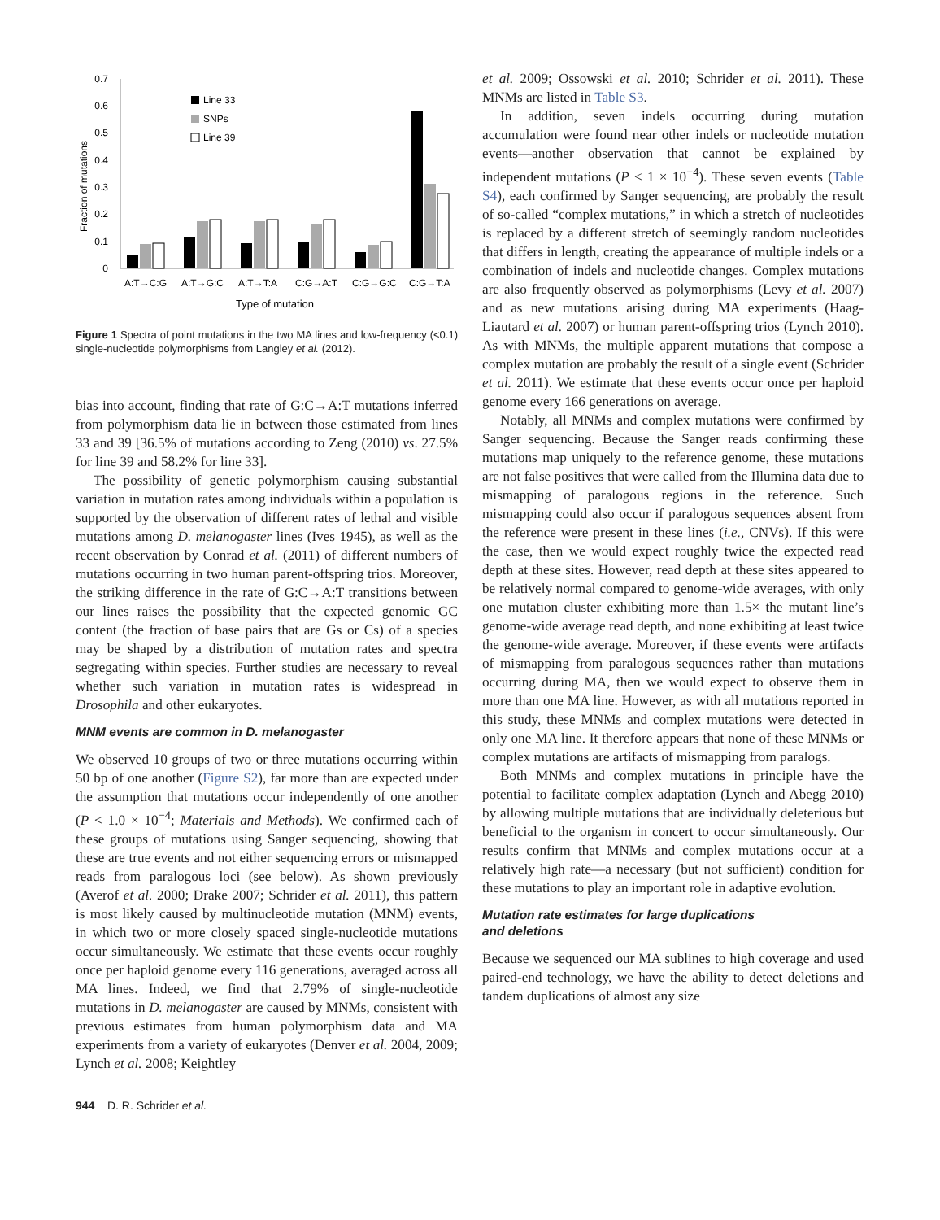0.7
0.6
0.5
0.4
0.3
0.2
0.1
0
Fraction of mutations
A:T→C:G
A:T→G:C
A:T→T:A
C:G→A:T
C:G→G:C
C:G→T:A
Type of mutation
Line 33
SNPs
Line 39
Figure 1 Spectra of point mutations in the two MA lines and low-frequency (<0.1) single-nucleotide polymorphisms from Langley et al. (2012).
bias into account, finding that rate of G:C→A:T mutations inferred from polymorphism data lie in between those estimated from lines 33 and 39 [36.5% of mutations according to Zeng (2010) vs. 27.5% for line 39 and 58.2% for line 33].
The possibility of genetic polymorphism causing substantial variation in mutation rates among individuals within a population is supported by the observation of different rates of lethal and visible mutations among D. melanogaster lines (Ives 1945), as well as the recent observation by Conrad et al. (2011) of different numbers of mutations occurring in two human parent-offspring trios. Moreover, the striking difference in the rate of G:C→A:T transitions between our lines raises the possibility that the expected genomic GC content (the fraction of base pairs that are Gs or Cs) of a species may be shaped by a distribution of mutation rates and spectra segregating within species. Further studies are necessary to reveal whether such variation in mutation rates is widespread in Drosophila and other eukaryotes.
MNM events are common in D. melanogaster
We observed 10 groups of two or three mutations occurring within 50 bp of one another (Figure S2), far more than are expected under the assumption that mutations occur independently of one another (P < 1.0 × 10<sup>−4</sup>; Materials and Methods). We confirmed each of these groups of mutations using Sanger sequencing, showing that these are true events and not either sequencing errors or mismapped reads from paralogous loci (see below). As shown previously (Averof et al. 2000; Drake 2007; Schrider et al. 2011), this pattern is most likely caused by multinucleotide mutation (MNM) events, in which two or more closely spaced single-nucleotide mutations occur simultaneously. We estimate that these events occur roughly once per haploid genome every 116 generations, averaged across all MA lines. Indeed, we find that 2.79% of single-nucleotide mutations in D. melanogaster are caused by MNMs, consistent with previous estimates from human polymorphism data and MA experiments from a variety of eukaryotes (Denver et al. 2004, 2009; Lynch et al. 2008; Keightley
et al. 2009; Ossowski et al. 2010; Schrider et al. 2011). These MNMs are listed in Table S3.
In addition, seven indels occurring during mutation accumulation were found near other indels or nucleotide mutation events—another observation that cannot be explained by independent mutations (P < 1 × 10<sup>−4</sup>). These seven events (Table S4), each confirmed by Sanger sequencing, are probably the result of so-called “complex mutations,” in which a stretch of nucleotides is replaced by a different stretch of seemingly random nucleotides that differs in length, creating the appearance of multiple indels or a combination of indels and nucleotide changes. Complex mutations are also frequently observed as polymorphisms (Levy et al. 2007) and as new mutations arising during MA experiments (Haag-Liautard et al. 2007) or human parent-offspring trios (Lynch 2010). As with MNMs, the multiple apparent mutations that compose a complex mutation are probably the result of a single event (Schrider et al. 2011). We estimate that these events occur once per haploid genome every 166 generations on average.
Notably, all MNMs and complex mutations were confirmed by Sanger sequencing. Because the Sanger reads confirming these mutations map uniquely to the reference genome, these mutations are not false positives that were called from the Illumina data due to mismapping of paralogous regions in the reference. Such mismapping could also occur if paralogous sequences absent from the reference were present in these lines (i.e., CNVs). If this were the case, then we would expect roughly twice the expected read depth at these sites. However, read depth at these sites appeared to be relatively normal compared to genome-wide averages, with only one mutation cluster exhibiting more than 1.5× the mutant line’s genome-wide average read depth, and none exhibiting at least twice the genome-wide average. Moreover, if these events were artifacts of mismapping from paralogous sequences rather than mutations occurring during MA, then we would expect to observe them in more than one MA line. However, as with all mutations reported in this study, these MNMs and complex mutations were detected in only one MA line. It therefore appears that none of these MNMs or complex mutations are artifacts of mismapping from paralogs.
Both MNMs and complex mutations in principle have the potential to facilitate complex adaptation (Lynch and Abegg 2010) by allowing multiple mutations that are individually deleterious but beneficial to the organism in concert to occur simultaneously. Our results confirm that MNMs and complex mutations occur at a relatively high rate—a necessary (but not sufficient) condition for these mutations to play an important role in adaptive evolution.
Mutation rate estimates for large duplications
and deletions
Because we sequenced our MA sublines to high coverage and used paired-end technology, we have the ability to detect deletions and tandem duplications of almost any size
944 D. R. Schrider et al.